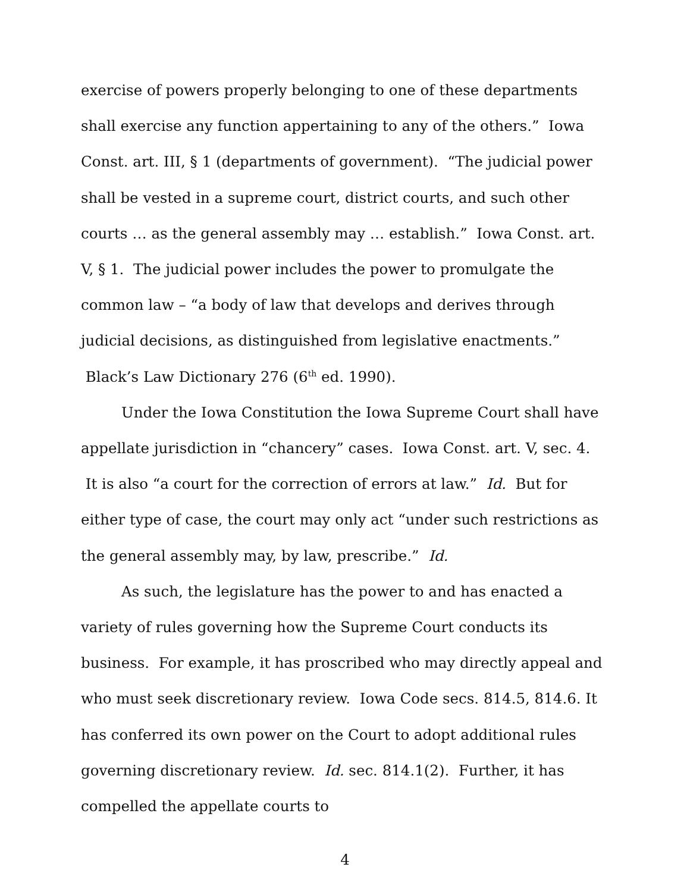exercise of powers properly belonging to one of these departments shall exercise any function appertaining to any of the others.” Iowa Const. art. III, § 1 (departments of government). “The judicial power shall be vested in a supreme court, district courts, and such other courts … as the general assembly may … establish.” Iowa Const. art. V, § 1. The judicial power includes the power to promulgate the common law – “a body of law that develops and derives through judicial decisions, as distinguished from legislative enactments.” Black’s Law Dictionary 276 (6<sup>th</sup> ed. 1990).
Under the Iowa Constitution the Iowa Supreme Court shall have appellate jurisdiction in “chancery” cases. Iowa Const. art. V, sec. 4. It is also “a court for the correction of errors at law.” Id. But for either type of case, the court may only act “under such restrictions as the general assembly may, by law, prescribe.” Id.
As such, the legislature has the power to and has enacted a variety of rules governing how the Supreme Court conducts its business. For example, it has proscribed who may directly appeal and who must seek discretionary review. Iowa Code secs. 814.5, 814.6. It has conferred its own power on the Court to adopt additional rules governing discretionary review. Id. sec. 814.1(2). Further, it has compelled the appellate courts to
4